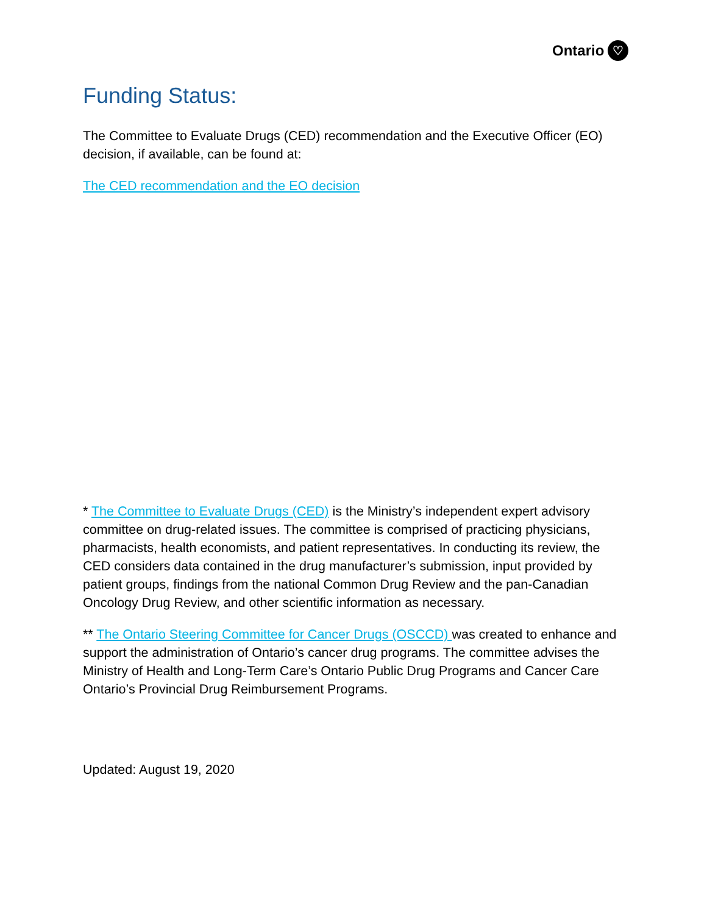Ontario ♡
Funding Status:
The Committee to Evaluate Drugs (CED) recommendation and the Executive Officer (EO) decision, if available, can be found at:
The CED recommendation and the EO decision
* The Committee to Evaluate Drugs (CED) is the Ministry’s independent expert advisory committee on drug-related issues. The committee is comprised of practicing physicians, pharmacists, health economists, and patient representatives. In conducting its review, the CED considers data contained in the drug manufacturer’s submission, input provided by patient groups, findings from the national Common Drug Review and the pan-Canadian Oncology Drug Review, and other scientific information as necessary.
** The Ontario Steering Committee for Cancer Drugs (OSCCD) was created to enhance and support the administration of Ontario’s cancer drug programs. The committee advises the Ministry of Health and Long-Term Care’s Ontario Public Drug Programs and Cancer Care Ontario’s Provincial Drug Reimbursement Programs.
Updated: August 19, 2020